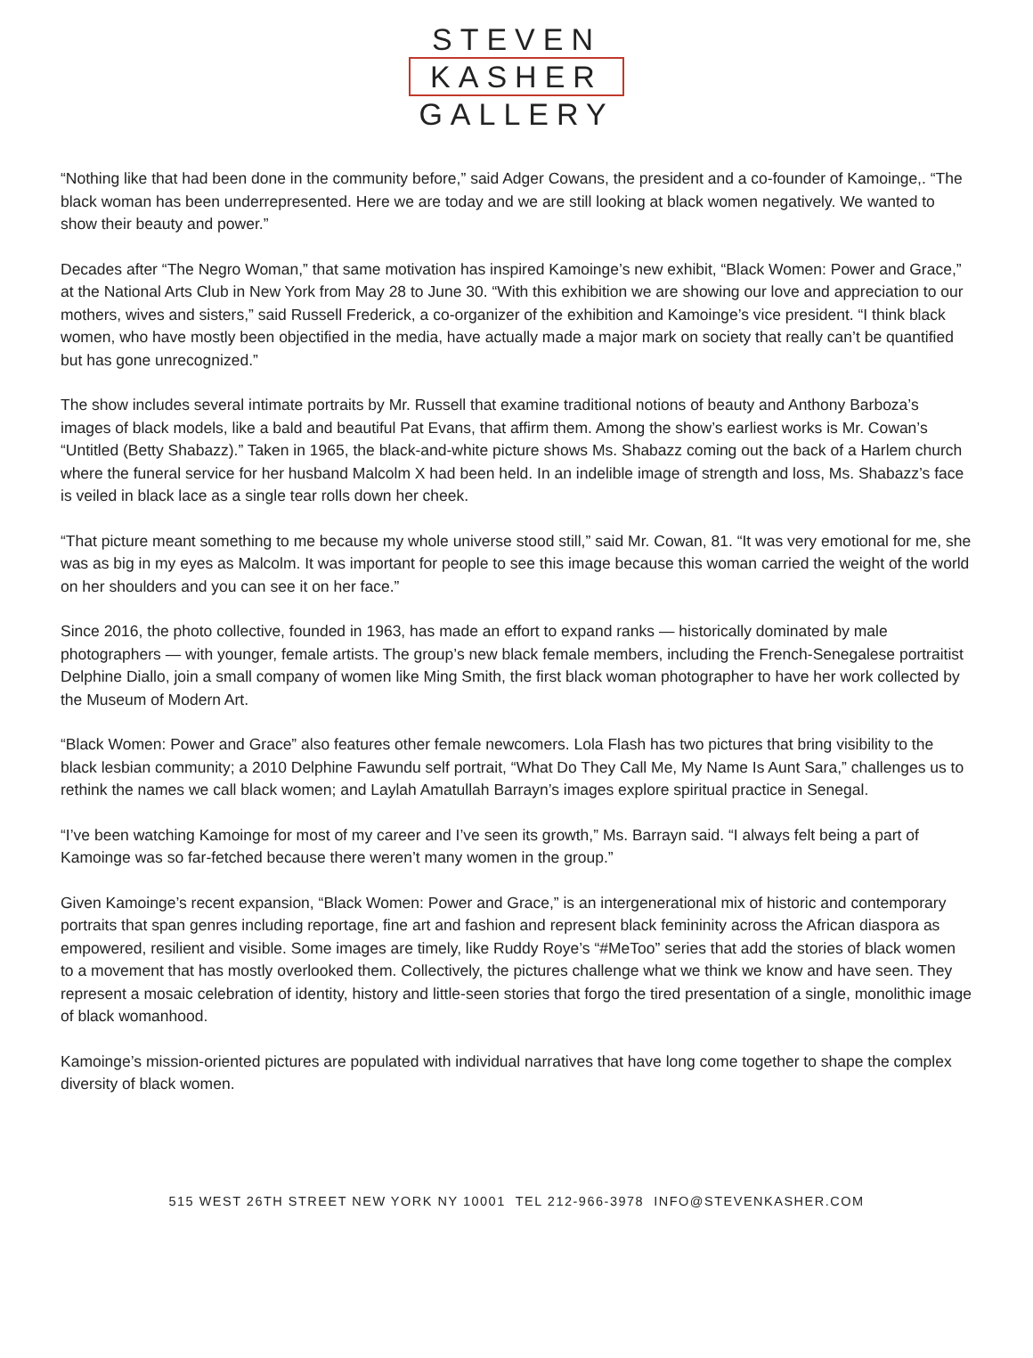STEVEN
KASHER
GALLERY
“Nothing like that had been done in the community before,” said Adger Cowans, the president and a co-founder of Kamoinge,. “The black woman has been underrepresented. Here we are today and we are still looking at black women negatively. We wanted to show their beauty and power.”
Decades after “The Negro Woman,” that same motivation has inspired Kamoinge’s new exhibit, “Black Women: Power and Grace,” at the National Arts Club in New York from May 28 to June 30. “With this exhibition we are showing our love and appreciation to our mothers, wives and sisters,” said Russell Frederick, a co-organizer of the exhibition and Kamoinge’s vice president. “I think black women, who have mostly been objectified in the media, have actually made a major mark on society that really can’t be quantified but has gone unrecognized.”
The show includes several intimate portraits by Mr. Russell that examine traditional notions of beauty and Anthony Barboza’s images of black models, like a bald and beautiful Pat Evans, that affirm them. Among the show’s earliest works is Mr. Cowan’s “Untitled (Betty Shabazz).” Taken in 1965, the black-and-white picture shows Ms. Shabazz coming out the back of a Harlem church where the funeral service for her husband Malcolm X had been held. In an indelible image of strength and loss, Ms. Shabazz’s face is veiled in black lace as a single tear rolls down her cheek.
“That picture meant something to me because my whole universe stood still,” said Mr. Cowan, 81. “It was very emotional for me, she was as big in my eyes as Malcolm. It was important for people to see this image because this woman carried the weight of the world on her shoulders and you can see it on her face.”
Since 2016, the photo collective, founded in 1963, has made an effort to expand ranks — historically dominated by male photographers — with younger, female artists. The group’s new black female members, including the French-Senegalese portraitist Delphine Diallo, join a small company of women like Ming Smith, the first black woman photographer to have her work collected by the Museum of Modern Art.
“Black Women: Power and Grace” also features other female newcomers. Lola Flash has two pictures that bring visibility to the black lesbian community; a 2010 Delphine Fawundu self portrait, “What Do They Call Me, My Name Is Aunt Sara,” challenges us to rethink the names we call black women; and Laylah Amatullah Barrayn’s images explore spiritual practice in Senegal.
“I’ve been watching Kamoinge for most of my career and I’ve seen its growth,” Ms. Barrayn said. “I always felt being a part of Kamoinge was so far-fetched because there weren’t many women in the group.”
Given Kamoinge’s recent expansion, “Black Women: Power and Grace,” is an intergenerational mix of historic and contemporary portraits that span genres including reportage, fine art and fashion and represent black femininity across the African diaspora as empowered, resilient and visible. Some images are timely, like Ruddy Roye’s “#MeToo” series that add the stories of black women to a movement that has mostly overlooked them. Collectively, the pictures challenge what we think we know and have seen. They represent a mosaic celebration of identity, history and little-seen stories that forgo the tired presentation of a single, monolithic image of black womanhood.
Kamoinge’s mission-oriented pictures are populated with individual narratives that have long come together to shape the complex diversity of black women.
515 WEST 26TH STREET NEW YORK NY 10001 TEL 212-966-3978 INFO@STEVENKASHER.COM